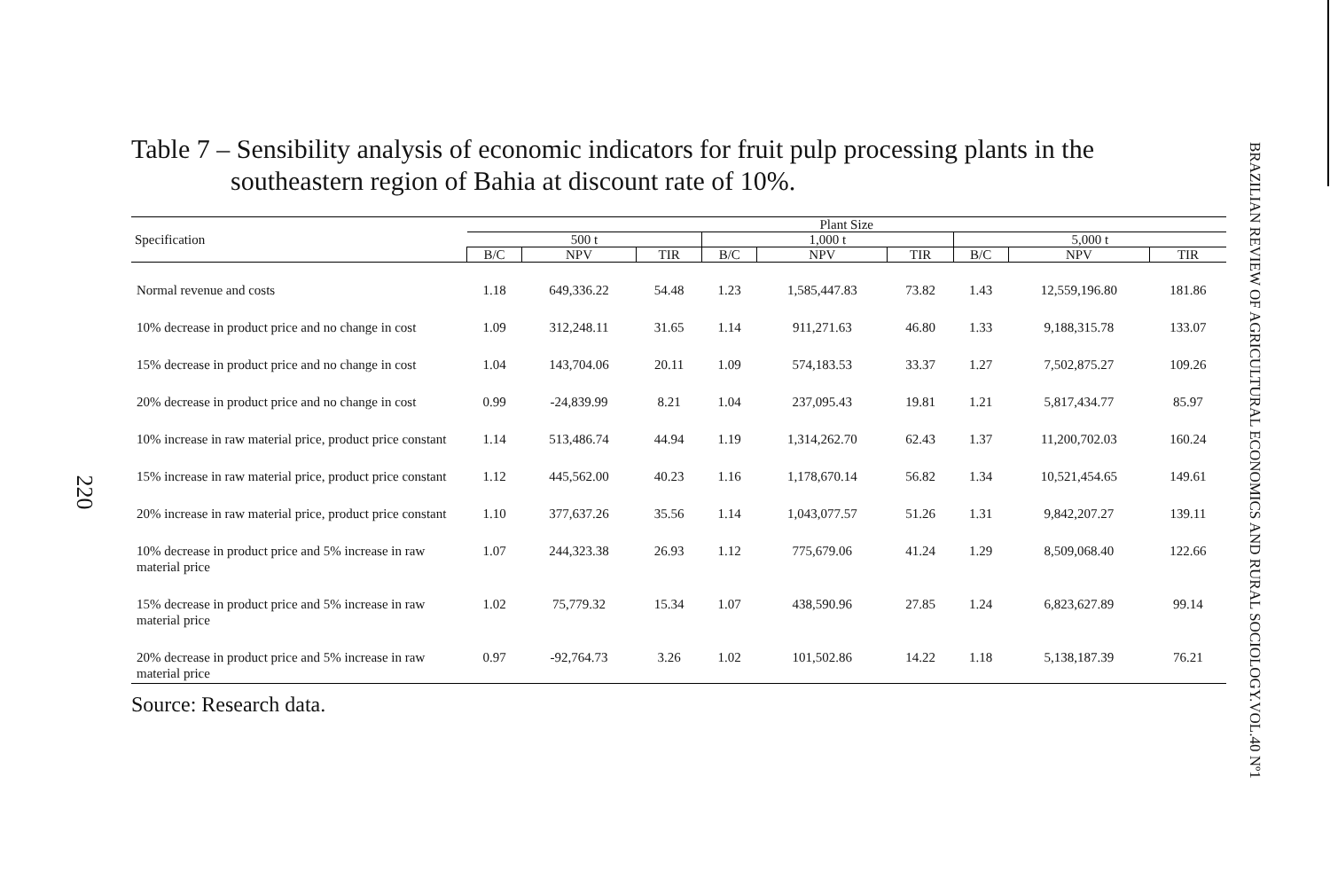220
Table 7 – Sensibility analysis of economic indicators for fruit pulp processing plants in the southeastern region of Bahia at discount rate of 10%.
| Specification | Plant Size | | | | | | | | |
| --- | --- | --- | --- | --- | --- | --- | --- | --- | --- |
| | 500 t | | | 1,000 t | | | 5,000 t | | |
| | B/C | NPV | TIR | B/C | NPV | TIR | B/C | NPV | TIR |
| Normal revenue and costs | 1.18 | 649,336.22 | 54.48 | 1.23 | 1,585,447.83 | 73.82 | 1.43 | 12,559,196.80 | 181.86 |
| 10% decrease in product price and no change in cost | 1.09 | 312,248.11 | 31.65 | 1.14 | 911,271.63 | 46.80 | 1.33 | 9,188,315.78 | 133.07 |
| 15% decrease in product price and no change in cost | 1.04 | 143,704.06 | 20.11 | 1.09 | 574,183.53 | 33.37 | 1.27 | 7,502,875.27 | 109.26 |
| 20% decrease in product price and no change in cost | 0.99 | -24,839.99 | 8.21 | 1.04 | 237,095.43 | 19.81 | 1.21 | 5,817,434.77 | 85.97 |
| 10% increase in raw material price, product price constant | 1.14 | 513,486.74 | 44.94 | 1.19 | 1,314,262.70 | 62.43 | 1.37 | 11,200,702.03 | 160.24 |
| 15% increase in raw material price, product price constant | 1.12 | 445,562.00 | 40.23 | 1.16 | 1,178,670.14 | 56.82 | 1.34 | 10,521,454.65 | 149.61 |
| 20% increase in raw material price, product price constant | 1.10 | 377,637.26 | 35.56 | 1.14 | 1,043,077.57 | 51.26 | 1.31 | 9,842,207.27 | 139.11 |
| 10% decrease in product price and 5% increase in raw material price | 1.07 | 244,323.38 | 26.93 | 1.12 | 775,679.06 | 41.24 | 1.29 | 8,509,068.40 | 122.66 |
| 15% decrease in product price and 5% increase in raw material price | 1.02 | 75,779.32 | 15.34 | 1.07 | 438,590.96 | 27.85 | 1.24 | 6,823,627.89 | 99.14 |
| 20% decrease in product price and 5% increase in raw material price | 0.97 | -92,764.73 | 3.26 | 1.02 | 101,502.86 | 14.22 | 1.18 | 5,138,187.39 | 76.21 |
Source: Research data.
BRAZILIAN REVIEW OF AGRICULTURAL ECONOMICS AND RURAL SOCIOLOGY.VOL.40 Nº1